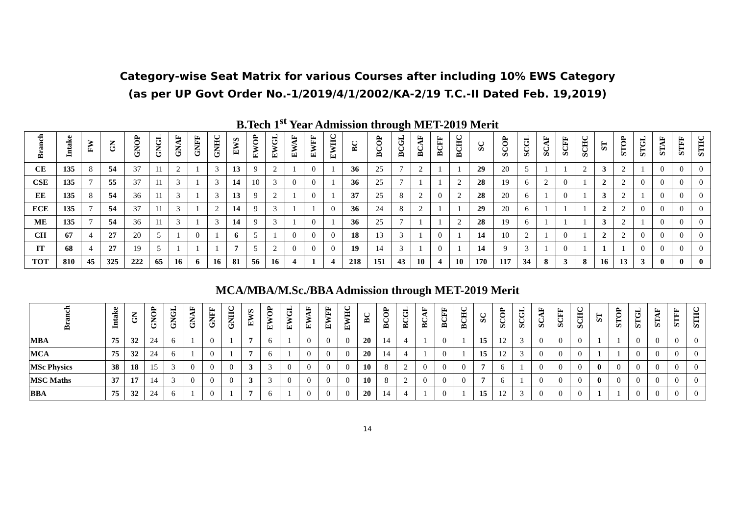Category-wise Seat Matrix for various Courses after including 10% EWS Category
(as per UP Govt Order No.-1/2019/4/1/2002/KA-2/19 T.C.-II Dated Feb. 19,2019)
B.Tech 1<sup>st</sup> Year Admission through MET-2019 Merit
| Branch | Intake | FW | GN | GNOP | GNGL | GNAF | GNFF | GNHC | EWS | EWOP | EWGL | EWAF | EWFF | EWHC | BC | BCOP | BCGL | BCAF | BCFF | BCHC | SC | SCOP | SCGL | SCAF | SCFF | SCHC | ST | STOP | STGL | STAF | STFF | STHC |
| --- | --- | --- | --- | --- | --- | --- | --- | --- | --- | --- | --- | --- | --- | --- | --- | --- | --- | --- | --- | --- | --- | --- | --- | --- | --- | --- | --- | --- | --- | --- | --- | --- |
| CE | 135 | 8 | 54 | 37 | 11 | 2 | 1 | 3 | 13 | 9 | 2 | 1 | 0 | 1 | 36 | 25 | 7 | 2 | 1 | 1 | 29 | 20 | 5 | 1 | 1 | 2 | 3 | 2 | 1 | 0 | 0 | 0 |
| CSE | 135 | 7 | 55 | 37 | 11 | 3 | 1 | 3 | 14 | 10 | 3 | 0 | 0 | 1 | 36 | 25 | 7 | 1 | 1 | 2 | 28 | 19 | 6 | 2 | 0 | 1 | 2 | 2 | 0 | 0 | 0 | 0 |
| EE | 135 | 8 | 54 | 36 | 11 | 3 | 1 | 3 | 13 | 9 | 2 | 1 | 0 | 1 | 37 | 25 | 8 | 2 | 0 | 2 | 28 | 20 | 6 | 1 | 0 | 1 | 3 | 2 | 1 | 0 | 0 | 0 |
| ECE | 135 | 7 | 54 | 37 | 11 | 3 | 1 | 2 | 14 | 9 | 3 | 1 | 1 | 0 | 36 | 24 | 8 | 2 | 1 | 1 | 29 | 20 | 6 | 1 | 1 | 1 | 2 | 2 | 0 | 0 | 0 | 0 |
| ME | 135 | 7 | 54 | 36 | 11 | 3 | 1 | 3 | 14 | 9 | 3 | 1 | 0 | 1 | 36 | 25 | 7 | 1 | 1 | 2 | 28 | 19 | 6 | 1 | 1 | 1 | 3 | 2 | 1 | 0 | 0 | 0 |
| CH | 67 | 4 | 27 | 20 | 5 | 1 | 0 | 1 | 6 | 5 | 1 | 0 | 0 | 0 | 18 | 13 | 3 | 1 | 0 | 1 | 14 | 10 | 2 | 1 | 0 | 1 | 2 | 2 | 0 | 0 | 0 | 0 |
| IT | 68 | 4 | 27 | 19 | 5 | 1 | 1 | 1 | 7 | 5 | 2 | 0 | 0 | 0 | 19 | 14 | 3 | 1 | 0 | 1 | 14 | 9 | 3 | 1 | 0 | 1 | 1 | 1 | 0 | 0 | 0 | 0 |
| TOT | 810 | 45 | 325 | 222 | 65 | 16 | 6 | 16 | 81 | 56 | 16 | 4 | 1 | 4 | 218 | 151 | 43 | 10 | 4 | 10 | 170 | 117 | 34 | 8 | 3 | 8 | 16 | 13 | 3 | 0 | 0 | 0 |
MCA/MBA/M.Sc./BBA Admission through MET-2019 Merit
| Branch | Intake | GN | GNOP | GNGL | GNAF | GNFF | GNHC | EWS | EWOP | EWGL | EWAF | EWFF | EWHC | BC | BCOP | BCGL | BCAF | BCFF | BCHC | SC | SCOP | SCGL | SCAF | SCFF | SCHC | ST | STOP | STGL | STAF | STFF | STHC |
| --- | --- | --- | --- | --- | --- | --- | --- | --- | --- | --- | --- | --- | --- | --- | --- | --- | --- | --- | --- | --- | --- | --- | --- | --- | --- | --- | --- | --- | --- | --- | --- |
| MBA | 75 | 32 | 24 | 6 | 1 | 0 | 1 | 7 | 6 | 1 | 0 | 0 | 0 | 20 | 14 | 4 | 1 | 0 | 1 | 15 | 12 | 3 | 0 | 0 | 0 | 1 | 1 | 0 | 0 | 0 | 0 |
| MCA | 75 | 32 | 24 | 6 | 1 | 0 | 1 | 7 | 6 | 1 | 0 | 0 | 0 | 20 | 14 | 4 | 1 | 0 | 1 | 15 | 12 | 3 | 0 | 0 | 0 | 1 | 1 | 0 | 0 | 0 | 0 |
| MSc Physics | 38 | 18 | 15 | 3 | 0 | 0 | 0 | 3 | 3 | 0 | 0 | 0 | 0 | 10 | 8 | 2 | 0 | 0 | 0 | 7 | 6 | 1 | 0 | 0 | 0 | 0 | 0 | 0 | 0 | 0 | 0 |
| MSC Maths | 37 | 17 | 14 | 3 | 0 | 0 | 0 | 3 | 3 | 0 | 0 | 0 | 0 | 10 | 8 | 2 | 0 | 0 | 0 | 7 | 6 | 1 | 0 | 0 | 0 | 0 | 0 | 0 | 0 | 0 | 0 |
| BBA | 75 | 32 | 24 | 6 | 1 | 0 | 1 | 7 | 6 | 1 | 0 | 0 | 0 | 20 | 14 | 4 | 1 | 0 | 1 | 15 | 12 | 3 | 0 | 0 | 0 | 1 | 1 | 0 | 0 | 0 | 0 |
14